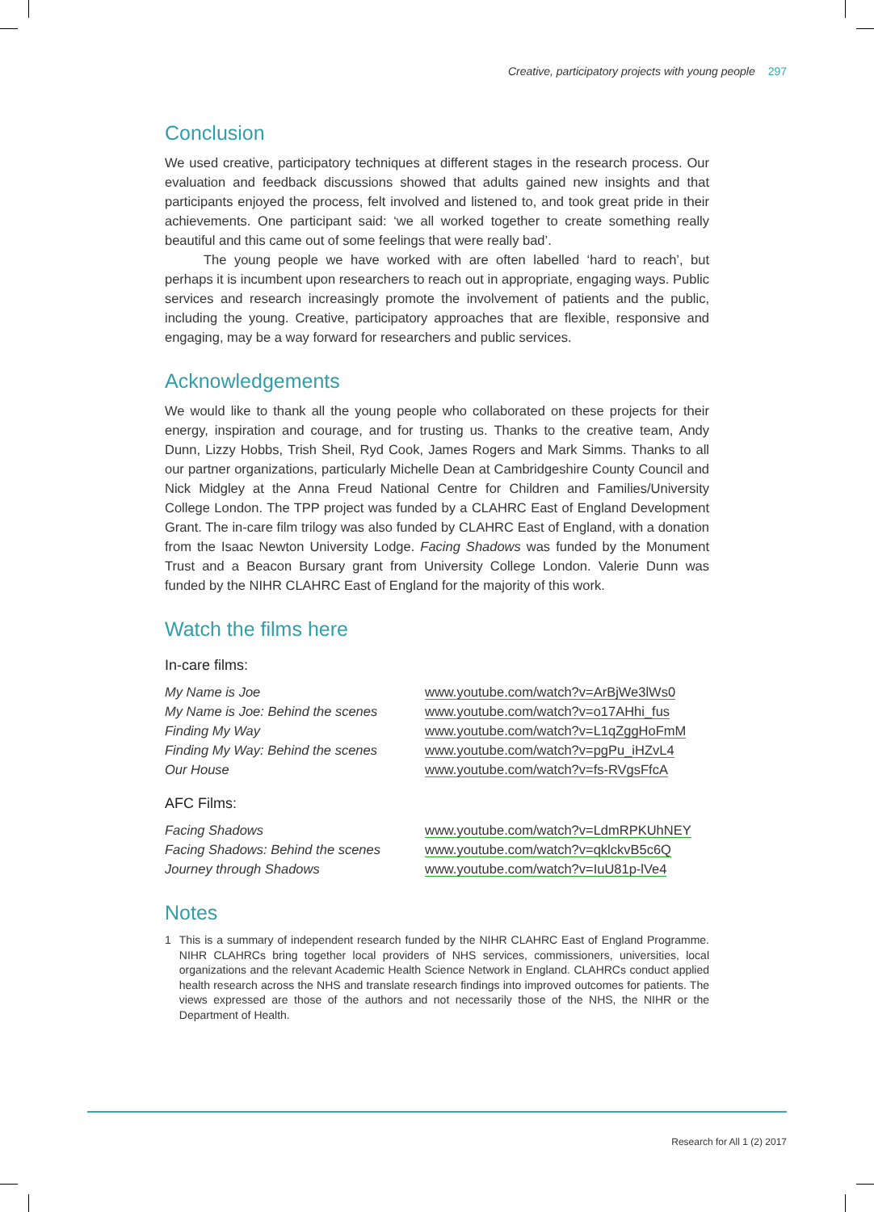Creative, participatory projects with young people 297
Conclusion
We used creative, participatory techniques at different stages in the research process. Our evaluation and feedback discussions showed that adults gained new insights and that participants enjoyed the process, felt involved and listened to, and took great pride in their achievements. One participant said: ‘we all worked together to create something really beautiful and this came out of some feelings that were really bad’.
The young people we have worked with are often labelled ‘hard to reach’, but perhaps it is incumbent upon researchers to reach out in appropriate, engaging ways. Public services and research increasingly promote the involvement of patients and the public, including the young. Creative, participatory approaches that are flexible, responsive and engaging, may be a way forward for researchers and public services.
Acknowledgements
We would like to thank all the young people who collaborated on these projects for their energy, inspiration and courage, and for trusting us. Thanks to the creative team, Andy Dunn, Lizzy Hobbs, Trish Sheil, Ryd Cook, James Rogers and Mark Simms. Thanks to all our partner organizations, particularly Michelle Dean at Cambridgeshire County Council and Nick Midgley at the Anna Freud National Centre for Children and Families/University College London. The TPP project was funded by a CLAHRC East of England Development Grant. The in-care film trilogy was also funded by CLAHRC East of England, with a donation from the Isaac Newton University Lodge. Facing Shadows was funded by the Monument Trust and a Beacon Bursary grant from University College London. Valerie Dunn was funded by the NIHR CLAHRC East of England for the majority of this work.
Watch the films here
In-care films:
| My Name is Joe | www.youtube.com/watch?v=ArBjWe3lWs0 |
| My Name is Joe: Behind the scenes | www.youtube.com/watch?v=o17AHhi_fus |
| Finding My Way | www.youtube.com/watch?v=L1qZggHoFmM |
| Finding My Way: Behind the scenes | www.youtube.com/watch?v=pgPu_iHZvL4 |
| Our House | www.youtube.com/watch?v=fs-RVgsFfcA |
AFC Films:
| Facing Shadows | www.youtube.com/watch?v=LdmRPKUhNEY |
| Facing Shadows: Behind the scenes | www.youtube.com/watch?v=qklckvB5c6Q |
| Journey through Shadows | www.youtube.com/watch?v=IuU81p-lVe4 |
Notes
1 This is a summary of independent research funded by the NIHR CLAHRC East of England Programme. NIHR CLAHRCs bring together local providers of NHS services, commissioners, universities, local organizations and the relevant Academic Health Science Network in England. CLAHRCs conduct applied health research across the NHS and translate research findings into improved outcomes for patients. The views expressed are those of the authors and not necessarily those of the NHS, the NIHR or the Department of Health.
Research for All 1 (2) 2017